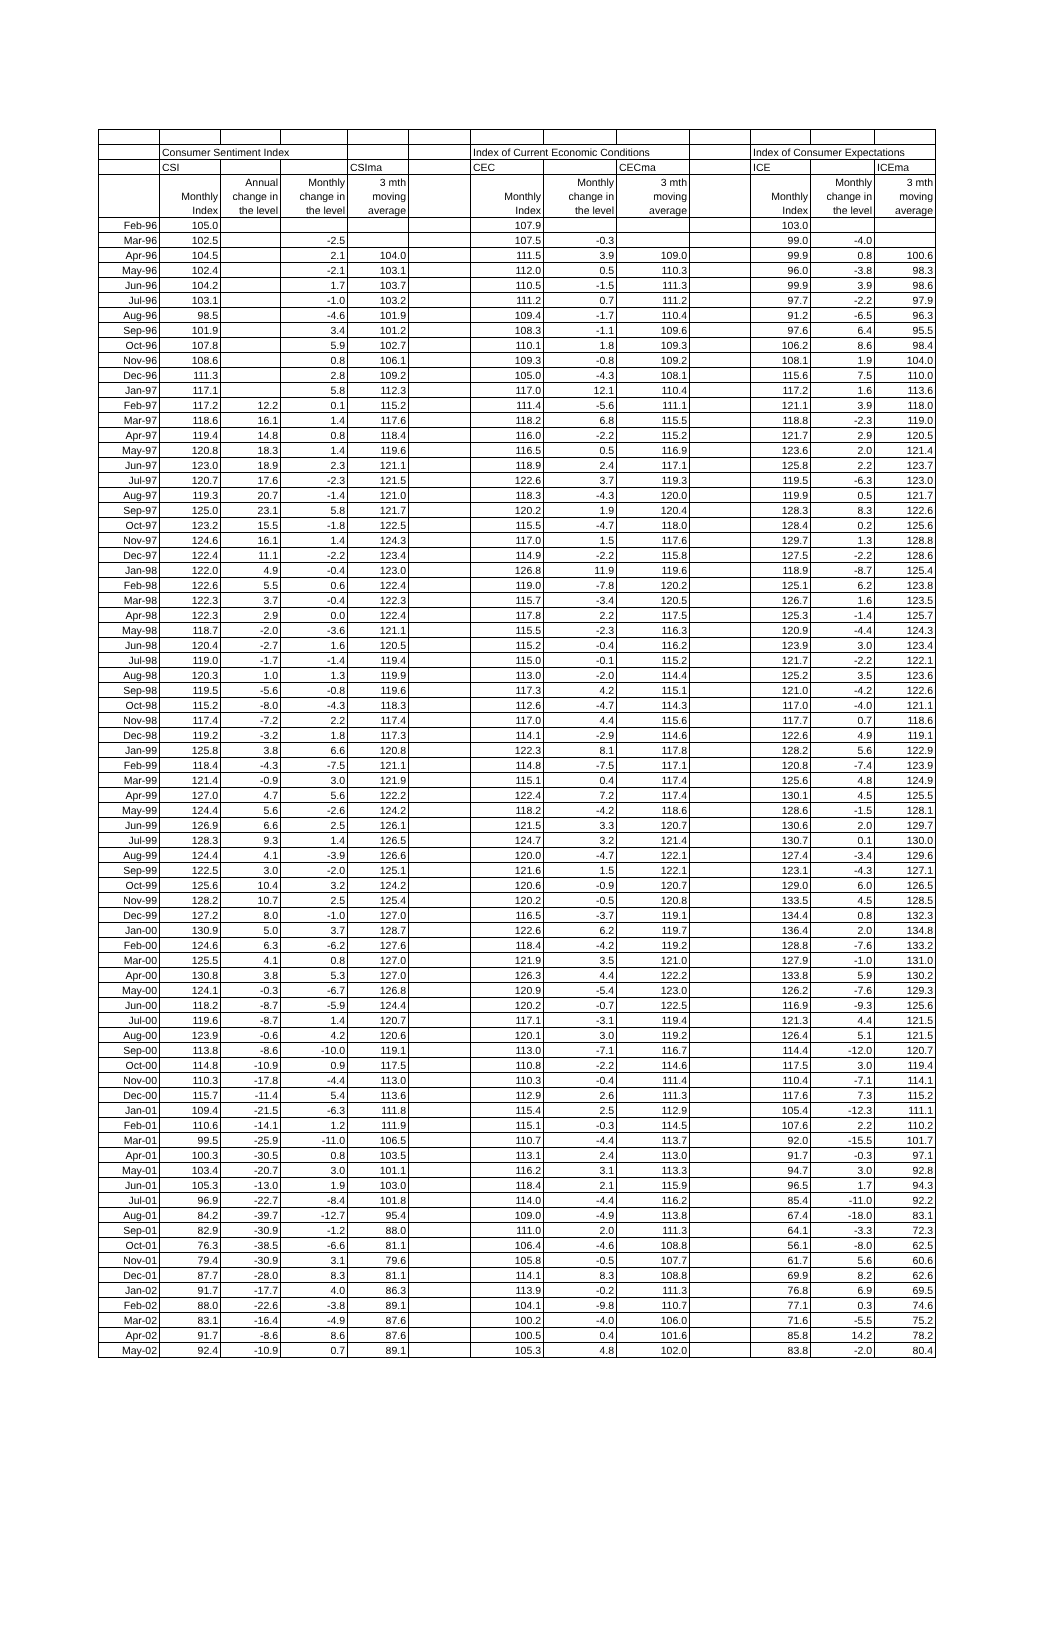| | Consumer Sentiment Index | | | | | Index of Current Economic Conditions | | | | Index of Consumer Expectations | | |
| | CSI | | | CSIma | | CEC | | CECma | | ICE | | ICEma |
| | Monthly Index | Annual change in the level | Monthly change in the level | 3 mth moving average | | Monthly Index | Monthly change in the level | 3 mth moving average | | Monthly Index | Monthly change in the level | 3 mth moving average |
| Feb-96 | 105.0 | | | | | 107.9 | | | | 103.0 | | |
| Mar-96 | 102.5 | | -2.5 | | | 107.5 | -0.3 | | | 99.0 | -4.0 | |
| Apr-96 | 104.5 | | 2.1 | 104.0 | | 111.5 | 3.9 | 109.0 | | 99.9 | 0.8 | 100.6 |
| May-96 | 102.4 | | -2.1 | 103.1 | | 112.0 | 0.5 | 110.3 | | 96.0 | -3.8 | 98.3 |
| Jun-96 | 104.2 | | 1.7 | 103.7 | | 110.5 | -1.5 | 111.3 | | 99.9 | 3.9 | 98.6 |
| Jul-96 | 103.1 | | -1.0 | 103.2 | | 111.2 | 0.7 | 111.2 | | 97.7 | -2.2 | 97.9 |
| Aug-96 | 98.5 | | -4.6 | 101.9 | | 109.4 | -1.7 | 110.4 | | 91.2 | -6.5 | 96.3 |
| Sep-96 | 101.9 | | 3.4 | 101.2 | | 108.3 | -1.1 | 109.6 | | 97.6 | 6.4 | 95.5 |
| Oct-96 | 107.8 | | 5.9 | 102.7 | | 110.1 | 1.8 | 109.3 | | 106.2 | 8.6 | 98.4 |
| Nov-96 | 108.6 | | 0.8 | 106.1 | | 109.3 | -0.8 | 109.2 | | 108.1 | 1.9 | 104.0 |
| Dec-96 | 111.3 | | 2.8 | 109.2 | | 105.0 | -4.3 | 108.1 | | 115.6 | 7.5 | 110.0 |
| Jan-97 | 117.1 | | 5.8 | 112.3 | | 117.0 | 12.1 | 110.4 | | 117.2 | 1.6 | 113.6 |
| Feb-97 | 117.2 | 12.2 | 0.1 | 115.2 | | 111.4 | -5.6 | 111.1 | | 121.1 | 3.9 | 118.0 |
| Mar-97 | 118.6 | 16.1 | 1.4 | 117.6 | | 118.2 | 6.8 | 115.5 | | 118.8 | -2.3 | 119.0 |
| Apr-97 | 119.4 | 14.8 | 0.8 | 118.4 | | 116.0 | -2.2 | 115.2 | | 121.7 | 2.9 | 120.5 |
| May-97 | 120.8 | 18.3 | 1.4 | 119.6 | | 116.5 | 0.5 | 116.9 | | 123.6 | 2.0 | 121.4 |
| Jun-97 | 123.0 | 18.9 | 2.3 | 121.1 | | 118.9 | 2.4 | 117.1 | | 125.8 | 2.2 | 123.7 |
| Jul-97 | 120.7 | 17.6 | -2.3 | 121.5 | | 122.6 | 3.7 | 119.3 | | 119.5 | -6.3 | 123.0 |
| Aug-97 | 119.3 | 20.7 | -1.4 | 121.0 | | 118.3 | -4.3 | 120.0 | | 119.9 | 0.5 | 121.7 |
| Sep-97 | 125.0 | 23.1 | 5.8 | 121.7 | | 120.2 | 1.9 | 120.4 | | 128.3 | 8.3 | 122.6 |
| Oct-97 | 123.2 | 15.5 | -1.8 | 122.5 | | 115.5 | -4.7 | 118.0 | | 128.4 | 0.2 | 125.6 |
| Nov-97 | 124.6 | 16.1 | 1.4 | 124.3 | | 117.0 | 1.5 | 117.6 | | 129.7 | 1.3 | 128.8 |
| Dec-97 | 122.4 | 11.1 | -2.2 | 123.4 | | 114.9 | -2.2 | 115.8 | | 127.5 | -2.2 | 128.6 |
| Jan-98 | 122.0 | 4.9 | -0.4 | 123.0 | | 126.8 | 11.9 | 119.6 | | 118.9 | -8.7 | 125.4 |
| Feb-98 | 122.6 | 5.5 | 0.6 | 122.4 | | 119.0 | -7.8 | 120.2 | | 125.1 | 6.2 | 123.8 |
| Mar-98 | 122.3 | 3.7 | -0.4 | 122.3 | | 115.7 | -3.4 | 120.5 | | 126.7 | 1.6 | 123.5 |
| Apr-98 | 122.3 | 2.9 | 0.0 | 122.4 | | 117.8 | 2.2 | 117.5 | | 125.3 | -1.4 | 125.7 |
| May-98 | 118.7 | -2.0 | -3.6 | 121.1 | | 115.5 | -2.3 | 116.3 | | 120.9 | -4.4 | 124.3 |
| Jun-98 | 120.4 | -2.7 | 1.6 | 120.5 | | 115.2 | -0.4 | 116.2 | | 123.9 | 3.0 | 123.4 |
| Jul-98 | 119.0 | -1.7 | -1.4 | 119.4 | | 115.0 | -0.1 | 115.2 | | 121.7 | -2.2 | 122.1 |
| Aug-98 | 120.3 | 1.0 | 1.3 | 119.9 | | 113.0 | -2.0 | 114.4 | | 125.2 | 3.5 | 123.6 |
| Sep-98 | 119.5 | -5.6 | -0.8 | 119.6 | | 117.3 | 4.2 | 115.1 | | 121.0 | -4.2 | 122.6 |
| Oct-98 | 115.2 | -8.0 | -4.3 | 118.3 | | 112.6 | -4.7 | 114.3 | | 117.0 | -4.0 | 121.1 |
| Nov-98 | 117.4 | -7.2 | 2.2 | 117.4 | | 117.0 | 4.4 | 115.6 | | 117.7 | 0.7 | 118.6 |
| Dec-98 | 119.2 | -3.2 | 1.8 | 117.3 | | 114.1 | -2.9 | 114.6 | | 122.6 | 4.9 | 119.1 |
| Jan-99 | 125.8 | 3.8 | 6.6 | 120.8 | | 122.3 | 8.1 | 117.8 | | 128.2 | 5.6 | 122.9 |
| Feb-99 | 118.4 | -4.3 | -7.5 | 121.1 | | 114.8 | -7.5 | 117.1 | | 120.8 | -7.4 | 123.9 |
| Mar-99 | 121.4 | -0.9 | 3.0 | 121.9 | | 115.1 | 0.4 | 117.4 | | 125.6 | 4.8 | 124.9 |
| Apr-99 | 127.0 | 4.7 | 5.6 | 122.2 | | 122.4 | 7.2 | 117.4 | | 130.1 | 4.5 | 125.5 |
| May-99 | 124.4 | 5.6 | -2.6 | 124.2 | | 118.2 | -4.2 | 118.6 | | 128.6 | -1.5 | 128.1 |
| Jun-99 | 126.9 | 6.6 | 2.5 | 126.1 | | 121.5 | 3.3 | 120.7 | | 130.6 | 2.0 | 129.7 |
| Jul-99 | 128.3 | 9.3 | 1.4 | 126.5 | | 124.7 | 3.2 | 121.4 | | 130.7 | 0.1 | 130.0 |
| Aug-99 | 124.4 | 4.1 | -3.9 | 126.6 | | 120.0 | -4.7 | 122.1 | | 127.4 | -3.4 | 129.6 |
| Sep-99 | 122.5 | 3.0 | -2.0 | 125.1 | | 121.6 | 1.5 | 122.1 | | 123.1 | -4.3 | 127.1 |
| Oct-99 | 125.6 | 10.4 | 3.2 | 124.2 | | 120.6 | -0.9 | 120.7 | | 129.0 | 6.0 | 126.5 |
| Nov-99 | 128.2 | 10.7 | 2.5 | 125.4 | | 120.2 | -0.5 | 120.8 | | 133.5 | 4.5 | 128.5 |
| Dec-99 | 127.2 | 8.0 | -1.0 | 127.0 | | 116.5 | -3.7 | 119.1 | | 134.4 | 0.8 | 132.3 |
| Jan-00 | 130.9 | 5.0 | 3.7 | 128.7 | | 122.6 | 6.2 | 119.7 | | 136.4 | 2.0 | 134.8 |
| Feb-00 | 124.6 | 6.3 | -6.2 | 127.6 | | 118.4 | -4.2 | 119.2 | | 128.8 | -7.6 | 133.2 |
| Mar-00 | 125.5 | 4.1 | 0.8 | 127.0 | | 121.9 | 3.5 | 121.0 | | 127.9 | -1.0 | 131.0 |
| Apr-00 | 130.8 | 3.8 | 5.3 | 127.0 | | 126.3 | 4.4 | 122.2 | | 133.8 | 5.9 | 130.2 |
| May-00 | 124.1 | -0.3 | -6.7 | 126.8 | | 120.9 | -5.4 | 123.0 | | 126.2 | -7.6 | 129.3 |
| Jun-00 | 118.2 | -8.7 | -5.9 | 124.4 | | 120.2 | -0.7 | 122.5 | | 116.9 | -9.3 | 125.6 |
| Jul-00 | 119.6 | -8.7 | 1.4 | 120.7 | | 117.1 | -3.1 | 119.4 | | 121.3 | 4.4 | 121.5 |
| Aug-00 | 123.9 | -0.6 | 4.2 | 120.6 | | 120.1 | 3.0 | 119.2 | | 126.4 | 5.1 | 121.5 |
| Sep-00 | 113.8 | -8.6 | -10.0 | 119.1 | | 113.0 | -7.1 | 116.7 | | 114.4 | -12.0 | 120.7 |
| Oct-00 | 114.8 | -10.9 | 0.9 | 117.5 | | 110.8 | -2.2 | 114.6 | | 117.5 | 3.0 | 119.4 |
| Nov-00 | 110.3 | -17.8 | -4.4 | 113.0 | | 110.3 | -0.4 | 111.4 | | 110.4 | -7.1 | 114.1 |
| Dec-00 | 115.7 | -11.4 | 5.4 | 113.6 | | 112.9 | 2.6 | 111.3 | | 117.6 | 7.3 | 115.2 |
| Jan-01 | 109.4 | -21.5 | -6.3 | 111.8 | | 115.4 | 2.5 | 112.9 | | 105.4 | -12.3 | 111.1 |
| Feb-01 | 110.6 | -14.1 | 1.2 | 111.9 | | 115.1 | -0.3 | 114.5 | | 107.6 | 2.2 | 110.2 |
| Mar-01 | 99.5 | -25.9 | -11.0 | 106.5 | | 110.7 | -4.4 | 113.7 | | 92.0 | -15.5 | 101.7 |
| Apr-01 | 100.3 | -30.5 | 0.8 | 103.5 | | 113.1 | 2.4 | 113.0 | | 91.7 | -0.3 | 97.1 |
| May-01 | 103.4 | -20.7 | 3.0 | 101.1 | | 116.2 | 3.1 | 113.3 | | 94.7 | 3.0 | 92.8 |
| Jun-01 | 105.3 | -13.0 | 1.9 | 103.0 | | 118.4 | 2.1 | 115.9 | | 96.5 | 1.7 | 94.3 |
| Jul-01 | 96.9 | -22.7 | -8.4 | 101.8 | | 114.0 | -4.4 | 116.2 | | 85.4 | -11.0 | 92.2 |
| Aug-01 | 84.2 | -39.7 | -12.7 | 95.4 | | 109.0 | -4.9 | 113.8 | | 67.4 | -18.0 | 83.1 |
| Sep-01 | 82.9 | -30.9 | -1.2 | 88.0 | | 111.0 | 2.0 | 111.3 | | 64.1 | -3.3 | 72.3 |
| Oct-01 | 76.3 | -38.5 | -6.6 | 81.1 | | 106.4 | -4.6 | 108.8 | | 56.1 | -8.0 | 62.5 |
| Nov-01 | 79.4 | -30.9 | 3.1 | 79.6 | | 105.8 | -0.5 | 107.7 | | 61.7 | 5.6 | 60.6 |
| Dec-01 | 87.7 | -28.0 | 8.3 | 81.1 | | 114.1 | 8.3 | 108.8 | | 69.9 | 8.2 | 62.6 |
| Jan-02 | 91.7 | -17.7 | 4.0 | 86.3 | | 113.9 | -0.2 | 111.3 | | 76.8 | 6.9 | 69.5 |
| Feb-02 | 88.0 | -22.6 | -3.8 | 89.1 | | 104.1 | -9.8 | 110.7 | | 77.1 | 0.3 | 74.6 |
| Mar-02 | 83.1 | -16.4 | -4.9 | 87.6 | | 100.2 | -4.0 | 106.0 | | 71.6 | -5.5 | 75.2 |
| Apr-02 | 91.7 | -8.6 | 8.6 | 87.6 | | 100.5 | 0.4 | 101.6 | | 85.8 | 14.2 | 78.2 |
| May-02 | 92.4 | -10.9 | 0.7 | 89.1 | | 105.3 | 4.8 | 102.0 | | 83.8 | -2.0 | 80.4 |